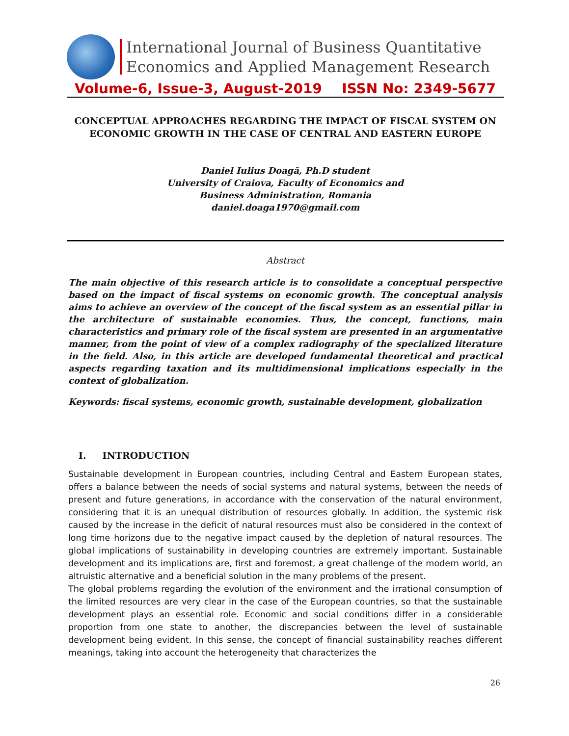International Journal of Business Quantitative
Economics and Applied Management Research
Volume-6, Issue-3, August-2019 ISSN No: 2349-5677
CONCEPTUAL APPROACHES REGARDING THE IMPACT OF FISCAL SYSTEM ON
ECONOMIC GROWTH IN THE CASE OF CENTRAL AND EASTERN EUROPE
Daniel Iulius Doagă, Ph.D student
University of Craiova, Faculty of Economics and
Business Administration, Romania
daniel.doaga1970@gmail.com
Abstract
The main objective of this research article is to consolidate a conceptual perspective based on the impact of fiscal systems on economic growth. The conceptual analysis aims to achieve an overview of the concept of the fiscal system as an essential pillar in the architecture of sustainable economies. Thus, the concept, functions, main characteristics and primary role of the fiscal system are presented in an argumentative manner, from the point of view of a complex radiography of the specialized literature in the field. Also, in this article are developed fundamental theoretical and practical aspects regarding taxation and its multidimensional implications especially in the context of globalization.
Keywords: fiscal systems, economic growth, sustainable development, globalization
I. INTRODUCTION
Sustainable development in European countries, including Central and Eastern European states, offers a balance between the needs of social systems and natural systems, between the needs of present and future generations, in accordance with the conservation of the natural environment, considering that it is an unequal distribution of resources globally. In addition, the systemic risk caused by the increase in the deficit of natural resources must also be considered in the context of long time horizons due to the negative impact caused by the depletion of natural resources. The global implications of sustainability in developing countries are extremely important. Sustainable development and its implications are, first and foremost, a great challenge of the modern world, an altruistic alternative and a beneficial solution in the many problems of the present.
The global problems regarding the evolution of the environment and the irrational consumption of the limited resources are very clear in the case of the European countries, so that the sustainable development plays an essential role. Economic and social conditions differ in a considerable proportion from one state to another, the discrepancies between the level of sustainable development being evident. In this sense, the concept of financial sustainability reaches different meanings, taking into account the heterogeneity that characterizes the
26